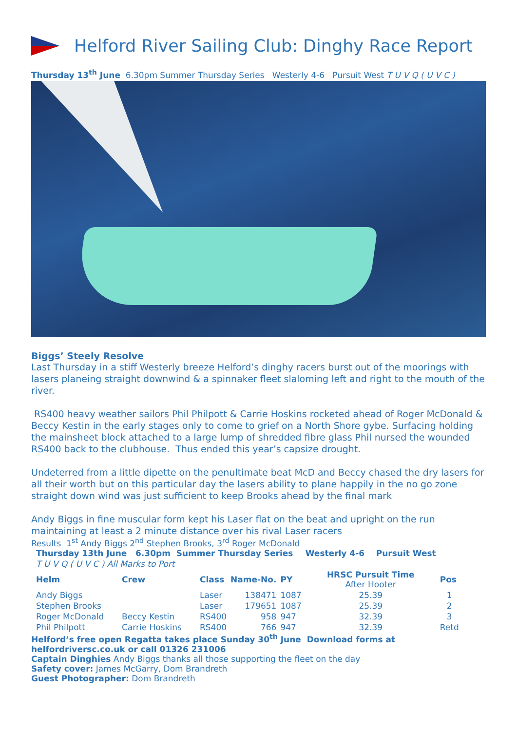Helford River Sailing Club: Dinghy Race Report
Thursday 13<sup>th</sup> June 6.30pm Summer Thursday Series Westerly 4-6 Pursuit West T U V Q ( U V C )
Biggs’ Steely Resolve
Last Thursday in a stiff Westerly breeze Helford’s dinghy racers burst out of the moorings with lasers planeing straight downwind & a spinnaker fleet slaloming left and right to the mouth of the river.
RS400 heavy weather sailors Phil Philpott & Carrie Hoskins rocketed ahead of Roger McDonald & Beccy Kestin in the early stages only to come to grief on a North Shore gybe. Surfacing holding the mainsheet block attached to a large lump of shredded fibre glass Phil nursed the wounded RS400 back to the clubhouse. Thus ended this year’s capsize drought.
Undeterred from a little dipette on the penultimate beat McD and Beccy chased the dry lasers for all their worth but on this particular day the lasers ability to plane happily in the no go zone straight down wind was just sufficient to keep Brooks ahead by the final mark
Andy Biggs in fine muscular form kept his Laser flat on the beat and upright on the run maintaining at least a 2 minute distance over his rival Laser racers
Results 1<sup>st</sup> Andy Biggs 2<sup>nd</sup> Stephen Brooks, 3<sup>rd</sup> Roger McDonald
| Thursday 13th June 6.30pm Summer Thursday Series | | | | | Westerly 4-6 Pursuit West | |
| T U V Q ( U V C ) All Marks to Port | | | | | | |
| Helm | Crew | Class | Name-No. | PY | HRSC Pursuit Time After Hooter | Pos |
| Andy Biggs | | Laser | 138471 | 1087 | 25.39 | 1 |
| Stephen Brooks | | Laser | 179651 | 1087 | 25.39 | 2 |
| Roger McDonald | Beccy Kestin | RS400 | 958 | 947 | 32.39 | 3 |
| Phil Philpott | Carrie Hoskins | RS400 | 766 | 947 | 32.39 | Retd |
Helford’s free open Regatta takes place Sunday 30<sup>th</sup> June Download forms at helfordriversc.co.uk or call 01326 231006
Captain Dinghies Andy Biggs thanks all those supporting the fleet on the day
Safety cover: James McGarry, Dom Brandreth
Guest Photographer: Dom Brandreth